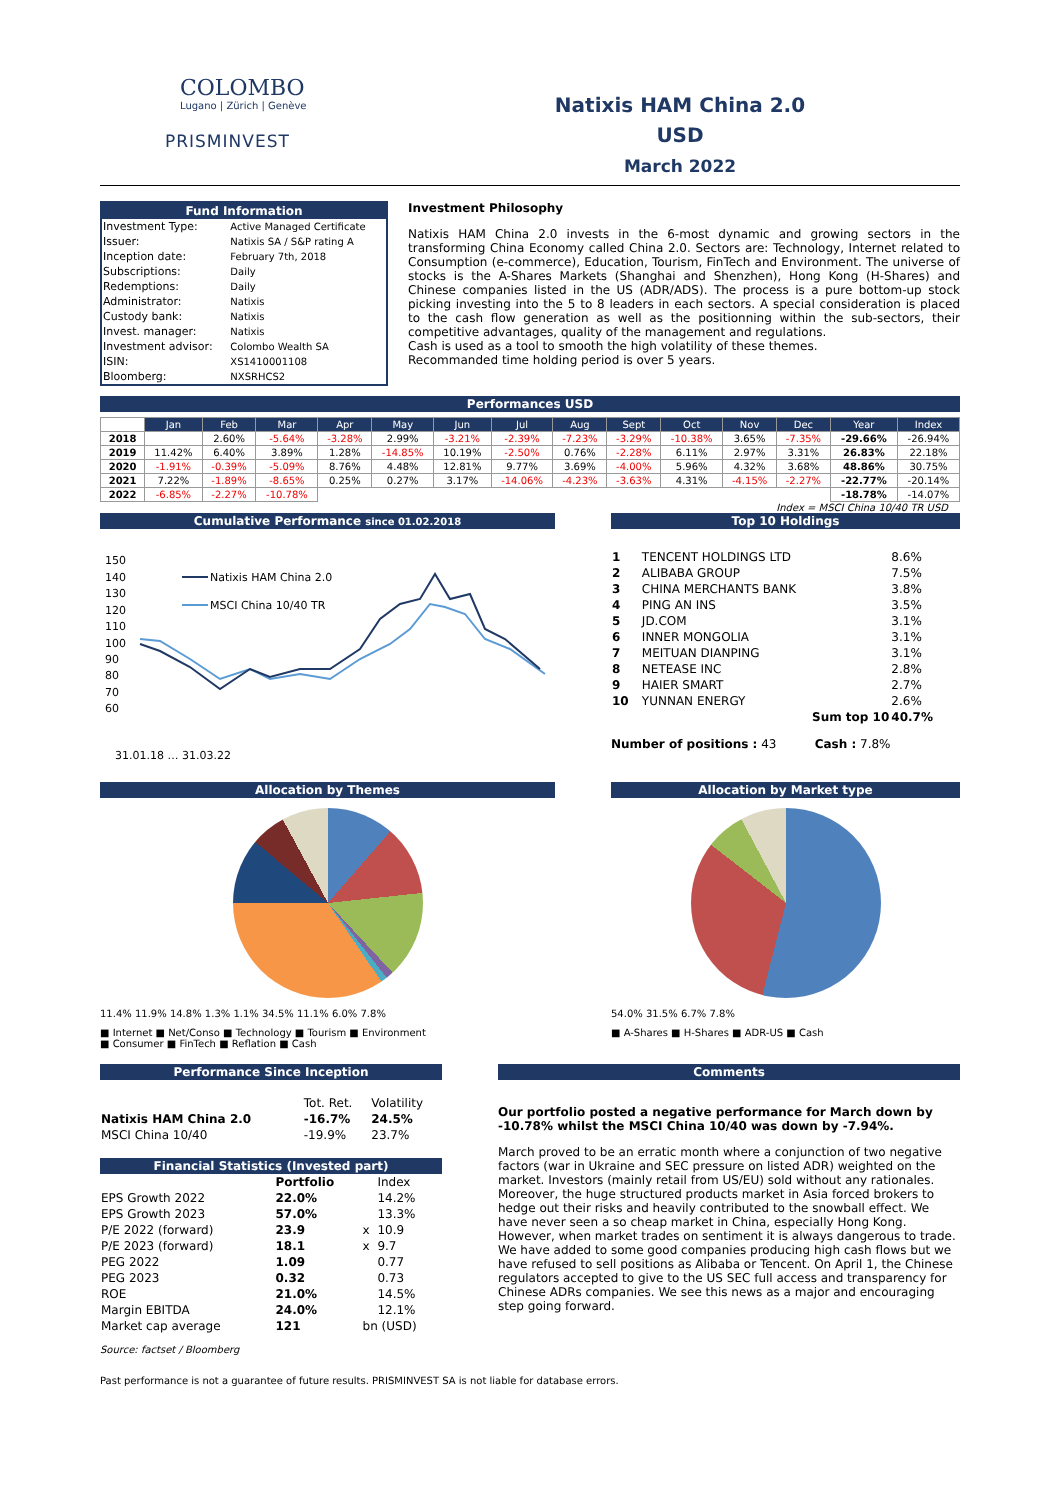COLOMBO
Lugano | Zürich | Genève
PRISMINVEST
Natixis HAM China 2.0
USD
March 2022
Fund Information
| Investment Type: | Active Managed Certificate |
| Issuer: | Natixis SA / S&P rating A |
| Inception date: | February 7th, 2018 |
| Subscriptions: | Daily |
| Redemptions: | Daily |
| Administrator: | Natixis |
| Custody bank: | Natixis |
| Invest. manager: | Natixis |
| Investment advisor: | Colombo Wealth SA |
| ISIN: | XS1410001108 |
| Bloomberg: | NXSRHCS2 |
Investment Philosophy
Natixis HAM China 2.0 invests in the 6-most dynamic and growing sectors in the transforming China Economy called China 2.0. Sectors are: Technology, Internet related to Consumption (e-commerce), Education, Tourism, FinTech and Environment. The universe of stocks is the A-Shares Markets (Shanghai and Shenzhen), Hong Kong (H-Shares) and Chinese companies listed in the US (ADR/ADS). The process is a pure bottom-up stock picking investing into the 5 to 8 leaders in each sectors. A special consideration is placed to the cash flow generation as well as the positionning within the sub-sectors, their competitive advantages, quality of the management and regulations.
Cash is used as a tool to smooth the high volatility of these themes.
Recommanded time holding period is over 5 years.
Performances USD
| | Jan | Feb | Mar | Apr | May | Jun | Jul | Aug | Sept | Oct | Nov | Dec | Year | Index |
| --- | --- | --- | --- | --- | --- | --- | --- | --- | --- | --- | --- | --- | --- | --- |
| 2018 | | 2.60% | -5.64% | -3.28% | 2.99% | -3.21% | -2.39% | -7.23% | -3.29% | -10.38% | 3.65% | -7.35% | -29.66% | -26.94% |
| 2019 | 11.42% | 6.40% | 3.89% | 1.28% | -14.85% | 10.19% | -2.50% | 0.76% | -2.28% | 6.11% | 2.97% | 3.31% | 26.83% | 22.18% |
| 2020 | -1.91% | -0.39% | -5.09% | 8.76% | 4.48% | 12.81% | 9.77% | 3.69% | -4.00% | 5.96% | 4.32% | 3.68% | 48.86% | 30.75% |
| 2021 | 7.22% | -1.89% | -8.65% | 0.25% | 0.27% | 3.17% | -14.06% | -4.23% | -3.63% | 4.31% | -4.15% | -2.27% | -22.77% | -20.14% |
| 2022 | -6.85% | -2.27% | -10.78% | | | | | | | | | | -18.78% | -14.07% |
Index = MSCI China 10/40 TR USD
Cumulative Performance since 01.02.2018
150
140
130
120
110
100
90
80
70
60
Natixis HAM China 2.0
MSCI China 10/40 TR
31.01.18 … 31.03.22
Top 10 Holdings
| 1 | TENCENT HOLDINGS LTD | 8.6% |
| 2 | ALIBABA GROUP | 7.5% |
| 3 | CHINA MERCHANTS BANK | 3.8% |
| 4 | PING AN INS | 3.5% |
| 5 | JD.COM | 3.1% |
| 6 | INNER MONGOLIA | 3.1% |
| 7 | MEITUAN DIANPING | 3.1% |
| 8 | NETEASE INC | 2.8% |
| 9 | HAIER SMART | 2.7% |
| 10 | YUNNAN ENERGY | 2.6% |
| | Sum top 10 | 40.7% |
Number of positions : 43 Cash : 7.8%
Allocation by Themes
11.4% 11.9% 14.8% 1.3% 1.1% 34.5% 11.1% 6.0% 7.8%
■ Internet ■ Net/Conso ■ Technology ■ Tourism ■ Environment
■ Consumer ■ FinTech ■ Reflation ■ Cash
Allocation by Market type
54.0% 31.5% 6.7% 7.8%
■ A-Shares ■ H-Shares ■ ADR-US ■ Cash
Performance Since Inception
| | Tot. Ret. | Volatility |
| Natixis HAM China 2.0 | -16.7% | 24.5% |
| MSCI China 10/40 | -19.9% | 23.7% |
Financial Statistics (Invested part)
| | Portfolio | | Index |
| EPS Growth 2022 | 22.0% | | 14.2% |
| EPS Growth 2023 | 57.0% | | 13.3% |
| P/E 2022 (forward) | 23.9 | x | 10.9 |
| P/E 2023 (forward) | 18.1 | x | 9.7 |
| PEG 2022 | 1.09 | | 0.77 |
| PEG 2023 | 0.32 | | 0.73 |
| ROE | 21.0% | | 14.5% |
| Margin EBITDA | 24.0% | | 12.1% |
| Market cap average | 121 | bn (USD) | |
Source: factset / Bloomberg
Comments
Our portfolio posted a negative performance for March down by -10.78% whilst the MSCI China 10/40 was down by -7.94%.
March proved to be an erratic month where a conjunction of two negative factors (war in Ukraine and SEC pressure on listed ADR) weighted on the market. Investors (mainly retail from US/EU) sold without any rationales. Moreover, the huge structured products market in Asia forced brokers to hedge out their risks and heavily contributed to the snowball effect. We have never seen a so cheap market in China, especially Hong Kong. However, when market trades on sentiment it is always dangerous to trade. We have added to some good companies producing high cash flows but we have refused to sell positions as Alibaba or Tencent. On April 1, the Chinese regulators accepted to give to the US SEC full access and transparency for Chinese ADRs companies. We see this news as a major and encouraging step going forward.
Past performance is not a guarantee of future results. PRISMINVEST SA is not liable for database errors.